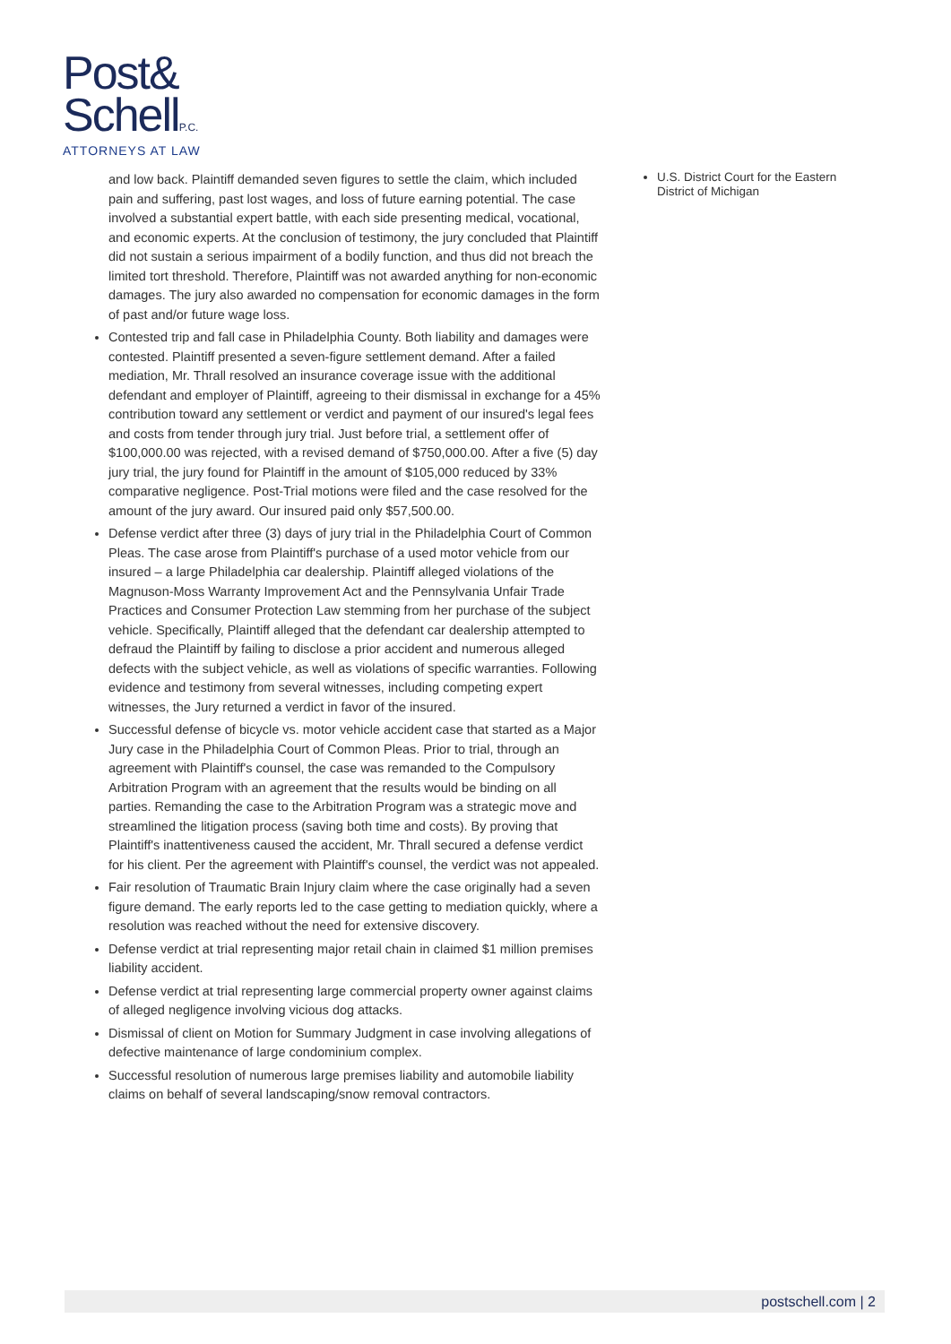Post&
SchellP.C.
ATTORNEYS AT LAW
and low back. Plaintiff demanded seven figures to settle the claim, which included pain and suffering, past lost wages, and loss of future earning potential. The case involved a substantial expert battle, with each side presenting medical, vocational, and economic experts. At the conclusion of testimony, the jury concluded that Plaintiff did not sustain a serious impairment of a bodily function, and thus did not breach the limited tort threshold. Therefore, Plaintiff was not awarded anything for non-economic damages. The jury also awarded no compensation for economic damages in the form of past and/or future wage loss.
Contested trip and fall case in Philadelphia County. Both liability and damages were contested. Plaintiff presented a seven-figure settlement demand. After a failed mediation, Mr. Thrall resolved an insurance coverage issue with the additional defendant and employer of Plaintiff, agreeing to their dismissal in exchange for a 45% contribution toward any settlement or verdict and payment of our insured's legal fees and costs from tender through jury trial. Just before trial, a settlement offer of $100,000.00 was rejected, with a revised demand of $750,000.00. After a five (5) day jury trial, the jury found for Plaintiff in the amount of $105,000 reduced by 33% comparative negligence. Post-Trial motions were filed and the case resolved for the amount of the jury award. Our insured paid only $57,500.00.
Defense verdict after three (3) days of jury trial in the Philadelphia Court of Common Pleas. The case arose from Plaintiff's purchase of a used motor vehicle from our insured – a large Philadelphia car dealership. Plaintiff alleged violations of the Magnuson-Moss Warranty Improvement Act and the Pennsylvania Unfair Trade Practices and Consumer Protection Law stemming from her purchase of the subject vehicle. Specifically, Plaintiff alleged that the defendant car dealership attempted to defraud the Plaintiff by failing to disclose a prior accident and numerous alleged defects with the subject vehicle, as well as violations of specific warranties. Following evidence and testimony from several witnesses, including competing expert witnesses, the Jury returned a verdict in favor of the insured.
Successful defense of bicycle vs. motor vehicle accident case that started as a Major Jury case in the Philadelphia Court of Common Pleas. Prior to trial, through an agreement with Plaintiff's counsel, the case was remanded to the Compulsory Arbitration Program with an agreement that the results would be binding on all parties. Remanding the case to the Arbitration Program was a strategic move and streamlined the litigation process (saving both time and costs). By proving that Plaintiff's inattentiveness caused the accident, Mr. Thrall secured a defense verdict for his client. Per the agreement with Plaintiff's counsel, the verdict was not appealed.
Fair resolution of Traumatic Brain Injury claim where the case originally had a seven figure demand. The early reports led to the case getting to mediation quickly, where a resolution was reached without the need for extensive discovery.
Defense verdict at trial representing major retail chain in claimed $1 million premises liability accident.
Defense verdict at trial representing large commercial property owner against claims of alleged negligence involving vicious dog attacks.
Dismissal of client on Motion for Summary Judgment in case involving allegations of defective maintenance of large condominium complex.
Successful resolution of numerous large premises liability and automobile liability claims on behalf of several landscaping/snow removal contractors.
U.S. District Court for the Eastern District of Michigan
postschell.com | 2